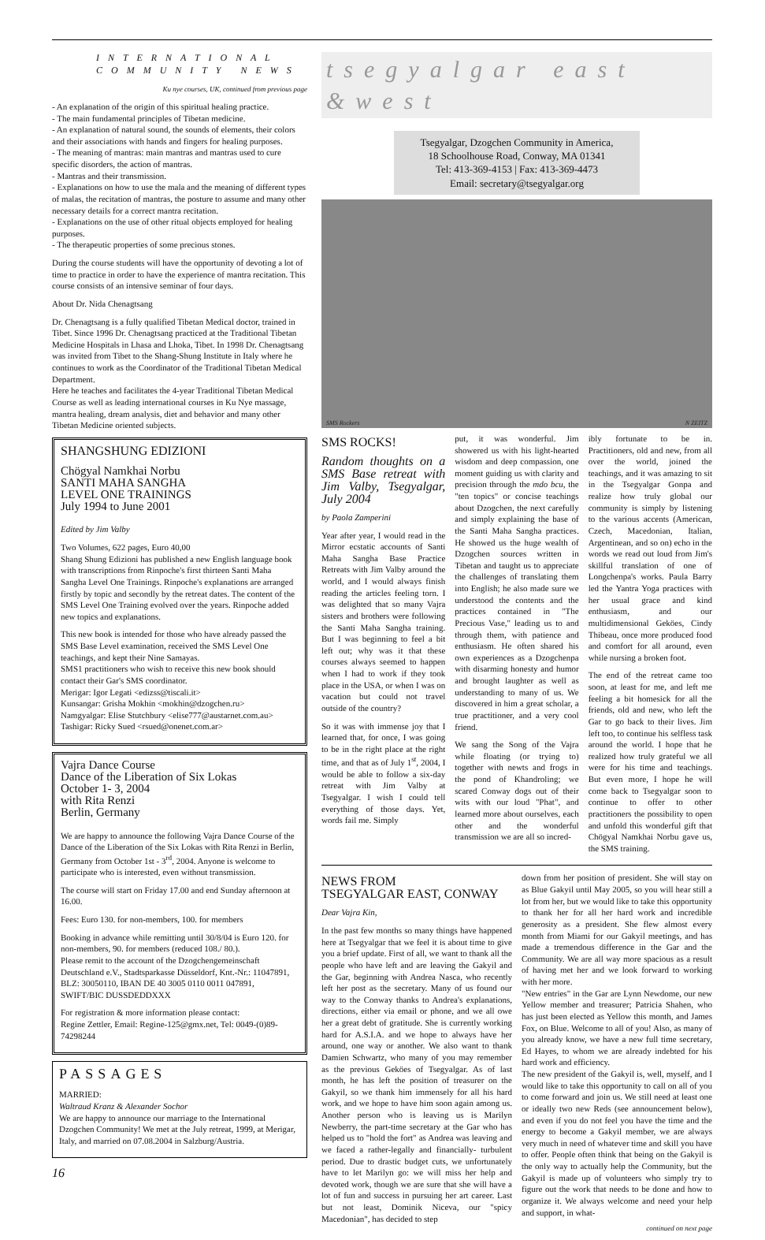I N T E R N A T I O N A L
C O M M U N I T Y N E W S
Ku nye courses, UK, continued from previous page
- An explanation of the origin of this spiritual healing practice.
- The main fundamental principles of Tibetan medicine.
- An explanation of natural sound, the sounds of elements, their colors and their associations with hands and fingers for healing purposes.
- The meaning of mantras: main mantras and mantras used to cure specific disorders, the action of mantras.
- Mantras and their transmission.
- Explanations on how to use the mala and the meaning of different types of malas, the recitation of mantras, the posture to assume and many other necessary details for a correct mantra recitation.
- Explanations on the use of other ritual objects employed for healing purposes.
- The therapeutic properties of some precious stones.
During the course students will have the opportunity of devoting a lot of time to practice in order to have the experience of mantra recitation. This course consists of an intensive seminar of four days.
About Dr. Nida Chenagtsang
Dr. Chenagtsang is a fully qualified Tibetan Medical doctor, trained in Tibet. Since 1996 Dr. Chenagtsang practiced at the Traditional Tibetan Medicine Hospitals in Lhasa and Lhoka, Tibet. In 1998 Dr. Chenagtsang was invited from Tibet to the Shang-Shung Institute in Italy where he continues to work as the Coordinator of the Traditional Tibetan Medical Department.
Here he teaches and facilitates the 4-year Traditional Tibetan Medical Course as well as leading international courses in Ku Nye massage, mantra healing, dream analysis, diet and behavior and many other Tibetan Medicine oriented subjects.
SHANGSHUNG EDIZIONI
Chögyal Namkhai Norbu
SANTI MAHA SANGHA
LEVEL ONE TRAININGS
July 1994 to June 2001
Edited by Jim Valby
Two Volumes, 622 pages, Euro 40,00
Shang Shung Edizioni has published a new English language book with transcriptions from Rinpoche's first thirteen Santi Maha Sangha Level One Trainings. Rinpoche's explanations are arranged firstly by topic and secondly by the retreat dates. The content of the SMS Level One Training evolved over the years. Rinpoche added new topics and explanations.
This new book is intended for those who have already passed the SMS Base Level examination, received the SMS Level One teachings, and kept their Nine Samayas.
SMS1 practitioners who wish to receive this new book should contact their Gar's SMS coordinator.
Merigar: Igor Legati <edizss@tiscali.it>
Kunsangar: Grisha Mokhin <mokhin@dzogchen.ru>
Namgyalgar: Elise Stutchbury <elise777@austarnet.com.au>
Tashigar: Ricky Sued <rsued@onenet.com.ar>
Vajra Dance Course
Dance of the Liberation of Six Lokas
October 1- 3, 2004
with Rita Renzi
Berlin, Germany
We are happy to announce the following Vajra Dance Course of the Dance of the Liberation of the Six Lokas with Rita Renzi in Berlin, Germany from October 1st - 3<sup>rd</sup>, 2004. Anyone is welcome to participate who is interested, even without transmission.
The course will start on Friday 17.00 and end Sunday afternoon at 16.00.
Fees: Euro 130. for non-members, 100. for members
Booking in advance while remitting until 30/8/04 is Euro 120. for non-members, 90. for members (reduced 108./ 80.).
Please remit to the account of the Dzogchengemeinschaft Deutschland e.V., Stadtsparkasse Düsseldorf, Knt.-Nr.: 11047891, BLZ: 30050110, IBAN DE 40 3005 0110 0011 047891, SWIFT/BIC DUSSDEDDXXX
For registration & more information please contact:
Regine Zettler, Email: Regine-125@gmx.net, Tel: 0049-(0)89-74298244
PASSAGES
MARRIED:
Waltraud Kranz & Alexander Sochor
We are happy to announce our marriage to the International Dzogchen Community! We met at the July retreat, 1999, at Merigar, Italy, and married on 07.08.2004 in Salzburg/Austria.
16
tsegyalgar east &west
Tsegyalgar, Dzogchen Community in America,
18 Schoolhouse Road, Conway, MA 01341
Tel: 413-369-4153 | Fax: 413-369-4473
Email: secretary@tsegyalgar.org
SMS Rockers N ZEITZ
SMS ROCKS!
Random thoughts on a SMS Base retreat with Jim Valby, Tsegyalgar, July 2004
by Paola Zamperini
Year after year, I would read in the Mirror ecstatic accounts of Santi Maha Sangha Base Practice Retreats with Jim Valby around the world, and I would always finish reading the articles feeling torn. I was delighted that so many Vajra sisters and brothers were following the Santi Maha Sangha training. But I was beginning to feel a bit left out; why was it that these courses always seemed to happen when I had to work if they took place in the USA, or when I was on vacation but could not travel outside of the country?
So it was with immense joy that I learned that, for once, I was going to be in the right place at the right time, and that as of July 1<sup>st</sup>, 2004, I would be able to follow a six-day retreat with Jim Valby at Tsegyalgar. I wish I could tell everything of those days. Yet, words fail me. Simply
put, it was wonderful. Jim showered us with his light-hearted wisdom and deep compassion, one moment guiding us with clarity and precision through the mdo bcu, the "ten topics" or concise teachings about Dzogchen, the next carefully and simply explaining the base of the Santi Maha Sangha practices. He showed us the huge wealth of Dzogchen sources written in Tibetan and taught us to appreciate the challenges of translating them into English; he also made sure we understood the contents and the practices contained in "The Precious Vase," leading us to and through them, with patience and enthusiasm. He often shared his own experiences as a Dzogchenpa with disarming honesty and humor and brought laughter as well as understanding to many of us. We discovered in him a great scholar, a true practitioner, and a very cool friend.
We sang the Song of the Vajra while floating (or trying to) together with newts and frogs in the pond of Khandroling; we scared Conway dogs out of their wits with our loud "Phat", and learned more about ourselves, each other and the wonderful transmission we are all so incred-
ibly fortunate to be in. Practitioners, old and new, from all over the world, joined the teachings, and it was amazing to sit in the Tsegyalgar Gonpa and realize how truly global our community is simply by listening to the various accents (American, Czech, Macedonian, Italian, Argentinean, and so on) echo in the words we read out loud from Jim's skillful translation of one of Longchenpa's works. Paula Barry led the Yantra Yoga practices with her usual grace and kind enthusiasm, and our multidimensional Geköes, Cindy Thibeau, once more produced food and comfort for all around, even while nursing a broken foot.
The end of the retreat came too soon, at least for me, and left me feeling a bit homesick for all the friends, old and new, who left the Gar to go back to their lives. Jim left too, to continue his selfless task around the world. I hope that he realized how truly grateful we all were for his time and teachings. But even more, I hope he will come back to Tsegyalgar soon to continue to offer to other practitioners the possibility to open and unfold this wonderful gift that Chögyal Namkhai Norbu gave us, the SMS training.
NEWS FROM
TSEGYALGAR EAST, CONWAY
Dear Vajra Kin,
In the past few months so many things have happened here at Tsegyalgar that we feel it is about time to give you a brief update. First of all, we want to thank all the people who have left and are leaving the Gakyil and the Gar, beginning with Andrea Nasca, who recently left her post as the secretary. Many of us found our way to the Conway thanks to Andrea's explanations, directions, either via email or phone, and we all owe her a great debt of gratitude. She is currently working hard for A.S.I.A. and we hope to always have her around, one way or another. We also want to thank Damien Schwartz, who many of you may remember as the previous Geköes of Tsegyalgar. As of last month, he has left the position of treasurer on the Gakyil, so we thank him immensely for all his hard work, and we hope to have him soon again among us. Another person who is leaving us is Marilyn Newberry, the part-time secretary at the Gar who has helped us to "hold the fort" as Andrea was leaving and we faced a rather-legally and financially- turbulent period. Due to drastic budget cuts, we unfortunately have to let Marilyn go: we will miss her help and devoted work, though we are sure that she will have a lot of fun and success in pursuing her art career. Last but not least, Dominik Niceva, our "spicy Macedonian", has decided to step
down from her position of president. She will stay on as Blue Gakyil until May 2005, so you will hear still a lot from her, but we would like to take this opportunity to thank her for all her hard work and incredible generosity as a president. She flew almost every month from Miami for our Gakyil meetings, and has made a tremendous difference in the Gar and the Community. We are all way more spacious as a result of having met her and we look forward to working with her more.
"New entries" in the Gar are Lynn Newdome, our new Yellow member and treasurer; Patricia Shahen, who has just been elected as Yellow this month, and James Fox, on Blue. Welcome to all of you! Also, as many of you already know, we have a new full time secretary, Ed Hayes, to whom we are already indebted for his hard work and efficiency.
The new president of the Gakyil is, well, myself, and I would like to take this opportunity to call on all of you to come forward and join us. We still need at least one or ideally two new Reds (see announcement below), and even if you do not feel you have the time and the energy to become a Gakyil member, we are always very much in need of whatever time and skill you have to offer. People often think that being on the Gakyil is the only way to actually help the Community, but the Gakyil is made up of volunteers who simply try to figure out the work that needs to be done and how to organize it. We always welcome and need your help and support, in what-
continued on next page